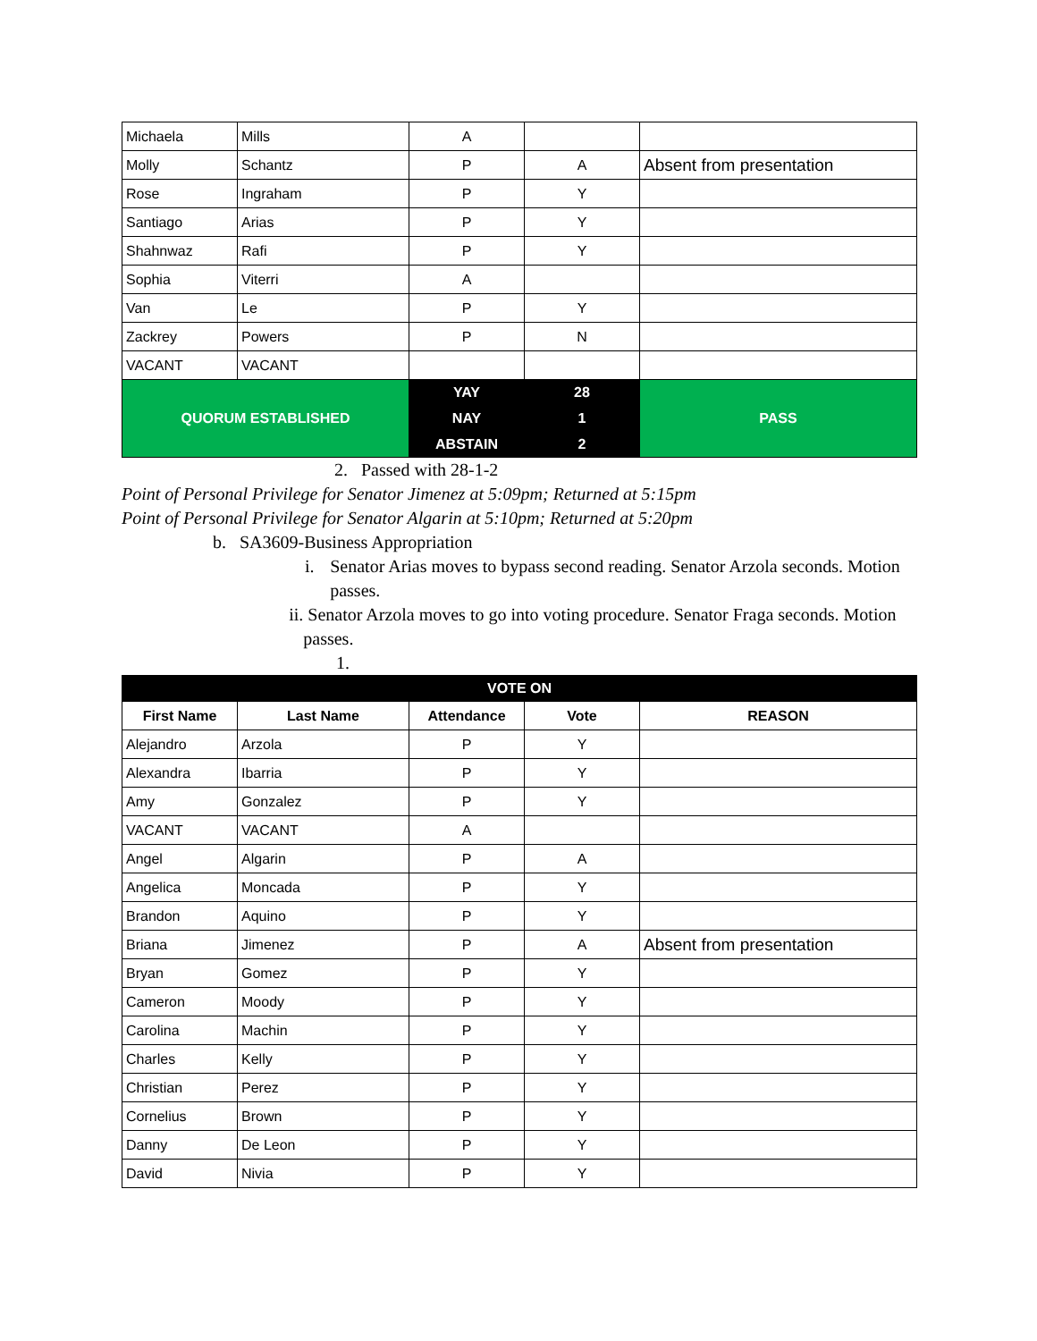| Michaela | Mills | A | | |
| Molly | Schantz | P | A | Absent from presentation |
| Rose | Ingraham | P | Y | |
| Santiago | Arias | P | Y | |
| Shahnwaz | Rafi | P | Y | |
| Sophia | Viterri | A | | |
| Van | Le | P | Y | |
| Zackrey | Powers | P | N | |
| VACANT | VACANT | | | |
| QUORUM ESTABLISHED | | YAY | 28 | PASS |
| | | NAY | 1 | |
| | | ABSTAIN | 2 | |
2. Passed with 28-1-2
Point of Personal Privilege for Senator Jimenez at 5:09pm; Returned at 5:15pm
Point of Personal Privilege for Senator Algarin at 5:10pm; Returned at 5:20pm
b. SA3609-Business Appropriation
i. Senator Arias moves to bypass second reading. Senator Arzola seconds. Motion passes.
ii. Senator Arzola moves to go into voting procedure. Senator Fraga seconds. Motion passes.
1.
| VOTE ON | | | | |
| First Name | Last Name | Attendance | Vote | REASON |
| Alejandro | Arzola | P | Y | |
| Alexandra | Ibarria | P | Y | |
| Amy | Gonzalez | P | Y | |
| VACANT | VACANT | A | | |
| Angel | Algarin | P | A | |
| Angelica | Moncada | P | Y | |
| Brandon | Aquino | P | Y | |
| Briana | Jimenez | P | A | Absent from presentation |
| Bryan | Gomez | P | Y | |
| Cameron | Moody | P | Y | |
| Carolina | Machin | P | Y | |
| Charles | Kelly | P | Y | |
| Christian | Perez | P | Y | |
| Cornelius | Brown | P | Y | |
| Danny | De Leon | P | Y | |
| David | Nivia | P | Y | |